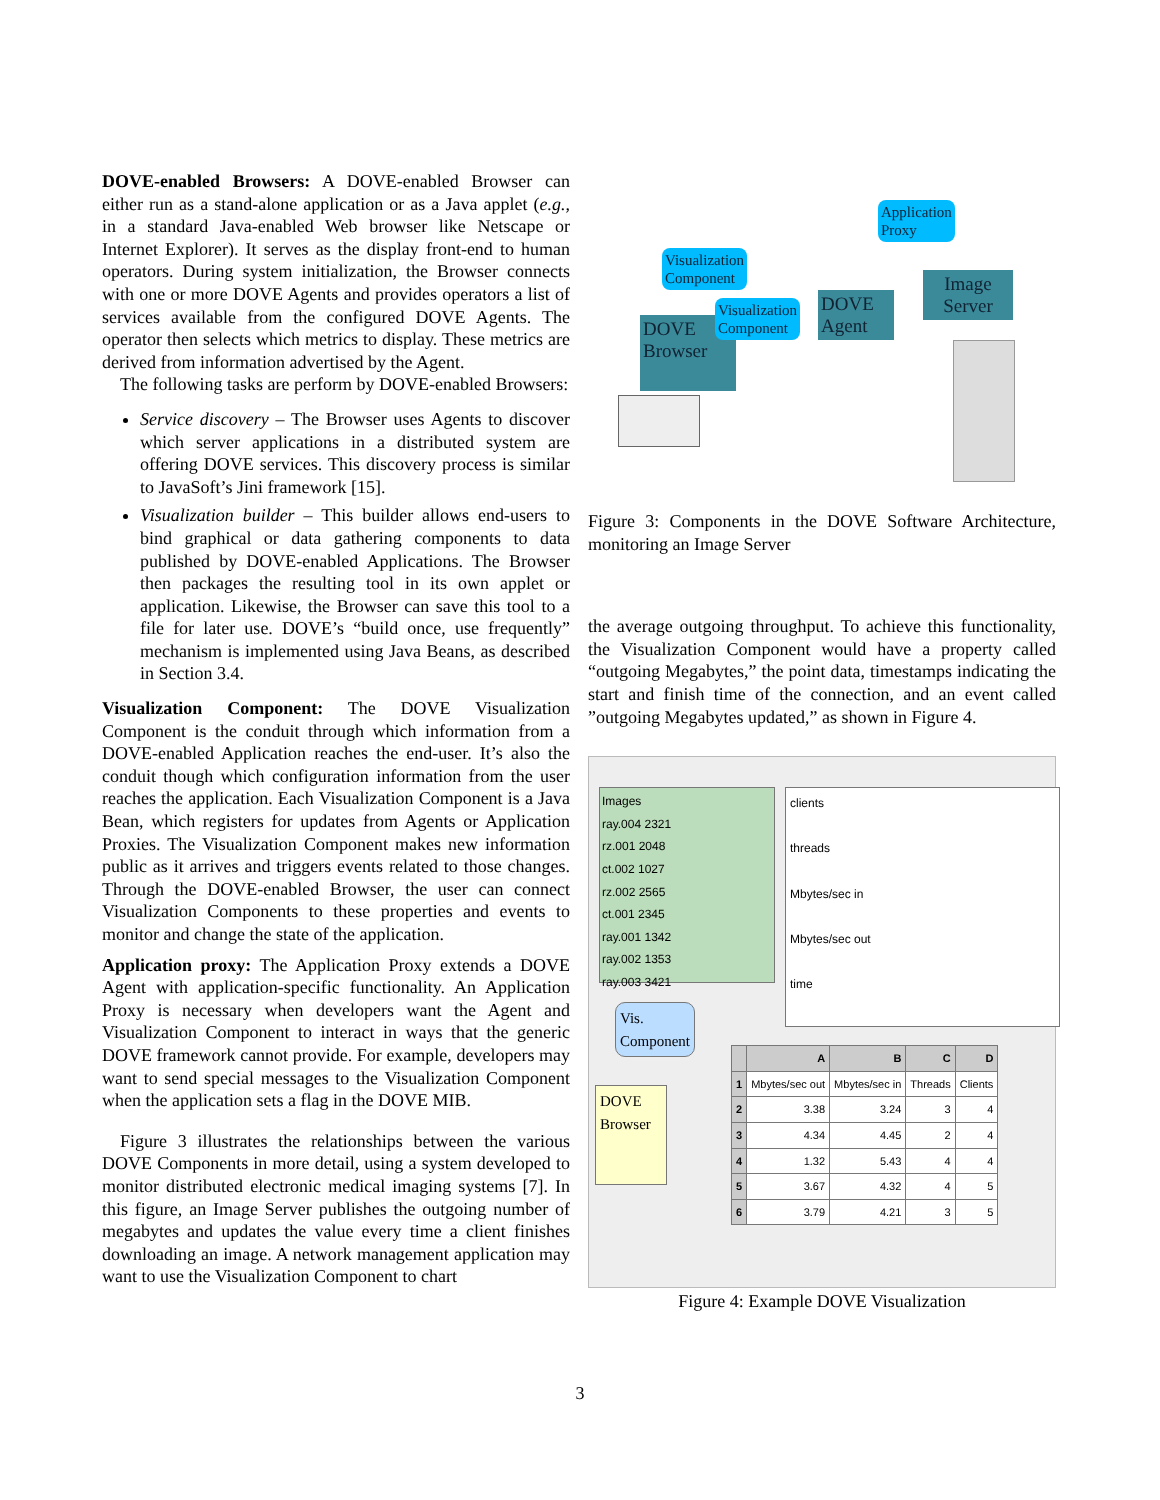DOVE-enabled Browsers: A DOVE-enabled Browser can either run as a stand-alone application or as a Java applet (e.g., in a standard Java-enabled Web browser like Netscape or Internet Explorer). It serves as the display front-end to human operators. During system initialization, the Browser connects with one or more DOVE Agents and provides operators a list of services available from the configured DOVE Agents. The operator then selects which metrics to display. These metrics are derived from information advertised by the Agent.
The following tasks are perform by DOVE-enabled Browsers:
Service discovery – The Browser uses Agents to discover which server applications in a distributed system are offering DOVE services. This discovery process is similar to JavaSoft’s Jini framework [15].
Visualization builder – This builder allows end-users to bind graphical or data gathering components to data published by DOVE-enabled Applications. The Browser then packages the resulting tool in its own applet or application. Likewise, the Browser can save this tool to a file for later use. DOVE’s “build once, use frequently” mechanism is implemented using Java Beans, as described in Section 3.4.
Visualization Component: The DOVE Visualization Component is the conduit through which information from a DOVE-enabled Application reaches the end-user. It’s also the conduit though which configuration information from the user reaches the application. Each Visualization Component is a Java Bean, which registers for updates from Agents or Application Proxies. The Visualization Component makes new information public as it arrives and triggers events related to those changes. Through the DOVE-enabled Browser, the user can connect Visualization Components to these properties and events to monitor and change the state of the application.
Application proxy: The Application Proxy extends a DOVE Agent with application-specific functionality. An Application Proxy is necessary when developers want the Agent and Visualization Component to interact in ways that the generic DOVE framework cannot provide. For example, developers may want to send special messages to the Visualization Component when the application sets a flag in the DOVE MIB.
Figure 3 illustrates the relationships between the various DOVE Components in more detail, using a system developed to monitor distributed electronic medical imaging systems [7]. In this figure, an Image Server publishes the outgoing number of megabytes and updates the value every time a client finishes downloading an image. A network management application may want to use the Visualization Component to chart
Application
Proxy
Visualization
Component
DOVE
Browser
Visualization
Component
DOVE
Agent
Image
Server
Figure 3: Components in the DOVE Software Architecture, monitoring an Image Server
the average outgoing throughput. To achieve this functionality, the Visualization Component would have a property called “outgoing Megabytes,” the point data, timestamps indicating the start and finish time of the connection, and an event called ”outgoing Megabytes updated,” as shown in Figure 4.
Images
ray.004 2321
rz.001 2048
ct.002 1027
rz.002 2565
ct.001 2345
ray.001 1342
ray.002 1353
ray.003 3421
clients
threads
Mbytes/sec in
Mbytes/sec out
time
Vis.
Component
DOVE
Browser
| | A | B | C | D |
| --- | --- | --- | --- | --- |
| 1 | Mbytes/sec out | Mbytes/sec in | Threads | Clients |
| 2 | 3.38 | 3.24 | 3 | 4 |
| 3 | 4.34 | 4.45 | 2 | 4 |
| 4 | 1.32 | 5.43 | 4 | 4 |
| 5 | 3.67 | 4.32 | 4 | 5 |
| 6 | 3.79 | 4.21 | 3 | 5 |
Figure 4: Example DOVE Visualization
3